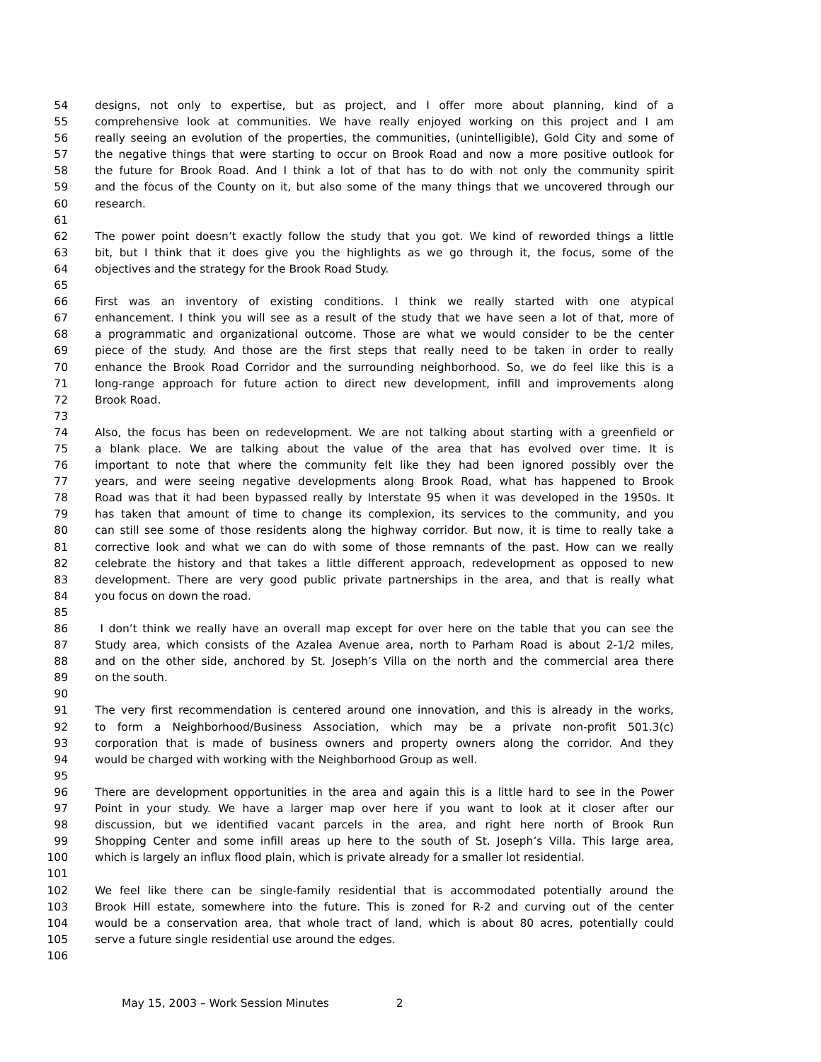54 designs, not only to expertise, but as project, and I offer more about planning, kind of a
55 comprehensive look at communities. We have really enjoyed working on this project and I am
56 really seeing an evolution of the properties, the communities, (unintelligible), Gold City and some of
57 the negative things that were starting to occur on Brook Road and now a more positive outlook for
58 the future for Brook Road. And I think a lot of that has to do with not only the community spirit
59 and the focus of the County on it, but also some of the many things that we uncovered through our
60 research.
61
62 The power point doesn’t exactly follow the study that you got. We kind of reworded things a little
63 bit, but I think that it does give you the highlights as we go through it, the focus, some of the
64 objectives and the strategy for the Brook Road Study.
65
66 First was an inventory of existing conditions. I think we really started with one atypical
67 enhancement. I think you will see as a result of the study that we have seen a lot of that, more of
68 a programmatic and organizational outcome. Those are what we would consider to be the center
69 piece of the study. And those are the first steps that really need to be taken in order to really
70 enhance the Brook Road Corridor and the surrounding neighborhood. So, we do feel like this is a
71 long-range approach for future action to direct new development, infill and improvements along
72 Brook Road.
73
74 Also, the focus has been on redevelopment. We are not talking about starting with a greenfield or
75 a blank place. We are talking about the value of the area that has evolved over time. It is
76 important to note that where the community felt like they had been ignored possibly over the
77 years, and were seeing negative developments along Brook Road, what has happened to Brook
78 Road was that it had been bypassed really by Interstate 95 when it was developed in the 1950s. It
79 has taken that amount of time to change its complexion, its services to the community, and you
80 can still see some of those residents along the highway corridor. But now, it is time to really take a
81 corrective look and what we can do with some of those remnants of the past. How can we really
82 celebrate the history and that takes a little different approach, redevelopment as opposed to new
83 development. There are very good public private partnerships in the area, and that is really what
84 you focus on down the road.
85
86 I don’t think we really have an overall map except for over here on the table that you can see the
87 Study area, which consists of the Azalea Avenue area, north to Parham Road is about 2-1/2 miles,
88 and on the other side, anchored by St. Joseph’s Villa on the north and the commercial area there
89 on the south.
90
91 The very first recommendation is centered around one innovation, and this is already in the works,
92 to form a Neighborhood/Business Association, which may be a private non-profit 501.3(c)
93 corporation that is made of business owners and property owners along the corridor. And they
94 would be charged with working with the Neighborhood Group as well.
95
96 There are development opportunities in the area and again this is a little hard to see in the Power
97 Point in your study. We have a larger map over here if you want to look at it closer after our
98 discussion, but we identified vacant parcels in the area, and right here north of Brook Run
99 Shopping Center and some infill areas up here to the south of St. Joseph’s Villa. This large area,
100 which is largely an influx flood plain, which is private already for a smaller lot residential.
101
102 We feel like there can be single-family residential that is accommodated potentially around the
103 Brook Hill estate, somewhere into the future. This is zoned for R-2 and curving out of the center
104 would be a conservation area, that whole tract of land, which is about 80 acres, potentially could
105 serve a future single residential use around the edges.
106
May 15, 2003 – Work Session Minutes 2